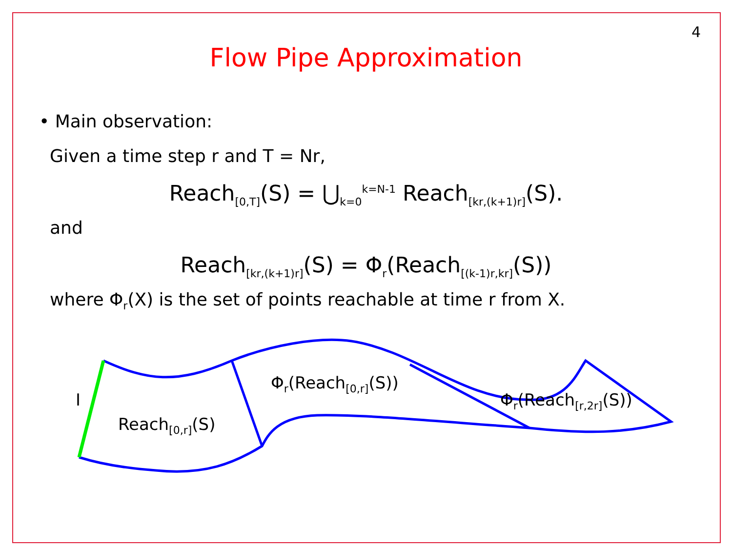4
Flow Pipe Approximation
• Main observation:
Given a time step r and T = Nr,
Reach<sub>[0,T]</sub>(S) = ⋃<sub>k=0</sub><sup>k=N-1</sup> Reach<sub>[kr,(k+1)r]</sub>(S).
and
Reach<sub>[kr,(k+1)r]</sub>(S) = Φ<sub>r</sub>(Reach<sub>[(k-1)r,kr]</sub>(S))
where Φ<sub>r</sub>(X) is the set of points reachable at time r from X.
I
Reach<sub>[0,r]</sub>(S)
Φ<sub>r</sub>(Reach<sub>[0,r]</sub>(S))
Φ<sub>r</sub>(Reach<sub>[r,2r]</sub>(S))